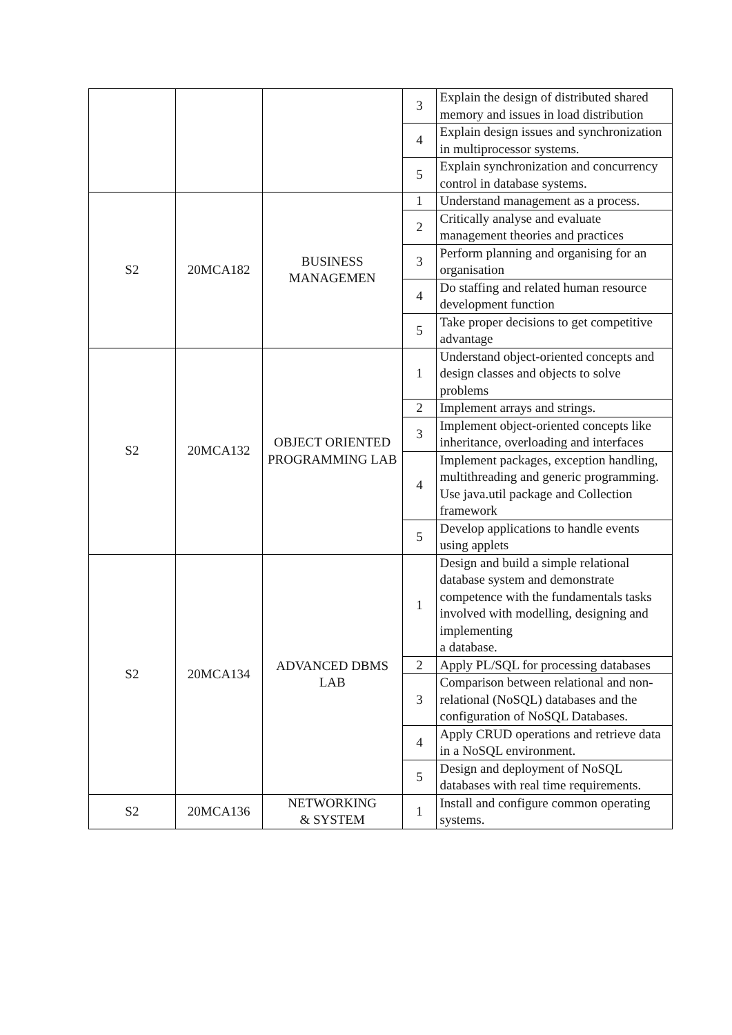| | | | 3 | Explain the design of distributed shared memory and issues in load distribution |
| | | | 4 | Explain design issues and synchronization in multiprocessor systems. |
| | | | 5 | Explain synchronization and concurrency control in database systems. |
| S2 | 20MCA182 | BUSINESS MANAGEMEN | 1 | Understand management as a process. |
| | | | 2 | Critically analyse and evaluate management theories and practices |
| | | | 3 | Perform planning and organising for an organisation |
| | | | 4 | Do staffing and related human resource development function |
| | | | 5 | Take proper decisions to get competitive advantage |
| S2 | 20MCA132 | OBJECT ORIENTED PROGRAMMING LAB | 1 | Understand object-oriented concepts and design classes and objects to solve problems |
| | | | 2 | Implement arrays and strings. |
| | | | 3 | Implement object-oriented concepts like inheritance, overloading and interfaces |
| | | | 4 | Implement packages, exception handling, multithreading and generic programming. Use java.util package and Collection framework |
| | | | 5 | Develop applications to handle events using applets |
| S2 | 20MCA134 | ADVANCED DBMS LAB | 1 | Design and build a simple relational database system and demonstrate competence with the fundamentals tasks involved with modelling, designing and implementing a database. |
| | | | 2 | Apply PL/SQL for processing databases |
| | | | 3 | Comparison between relational and non-relational (NoSQL) databases and the configuration of NoSQL Databases. |
| | | | 4 | Apply CRUD operations and retrieve data in a NoSQL environment. |
| | | | 5 | Design and deployment of NoSQL databases with real time requirements. |
| S2 | 20MCA136 | NETWORKING & SYSTEM | 1 | Install and configure common operating systems. |